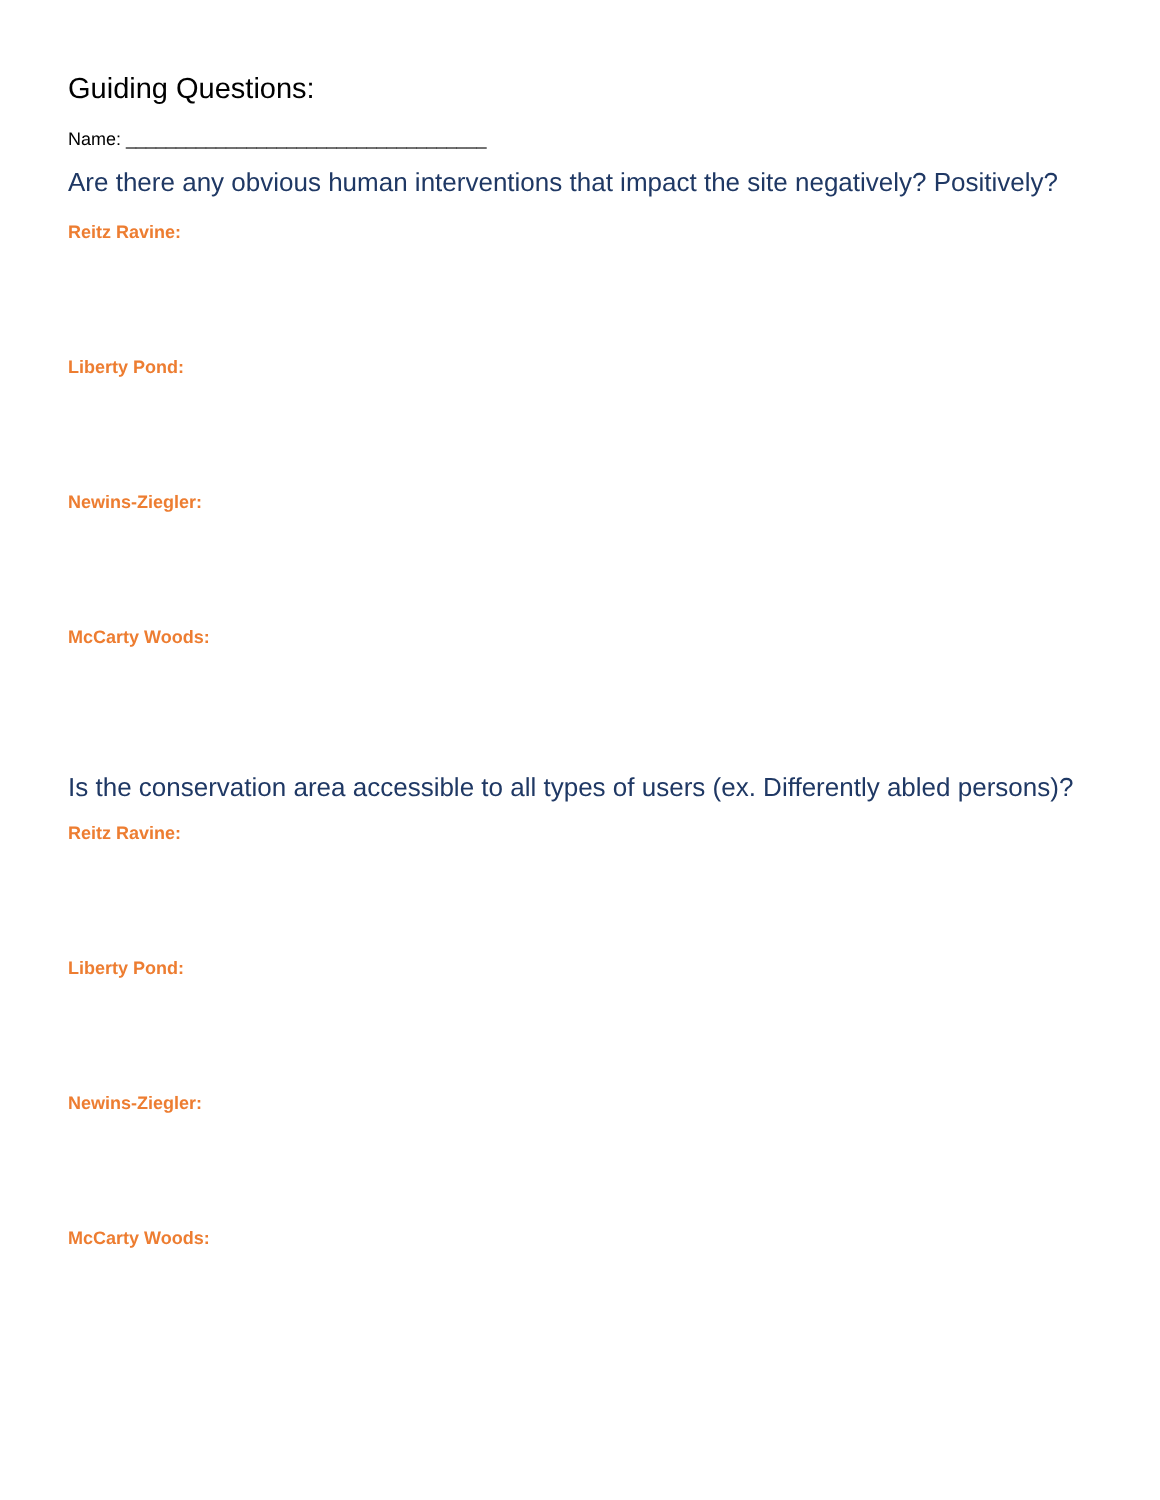Guiding Questions:
Name: ____________________________________
Are there any obvious human interventions that impact the site negatively? Positively?
Reitz Ravine:
Liberty Pond:
Newins-Ziegler:
McCarty Woods:
Is the conservation area accessible to all types of users (ex. Differently abled persons)?
Reitz Ravine:
Liberty Pond:
Newins-Ziegler:
McCarty Woods: